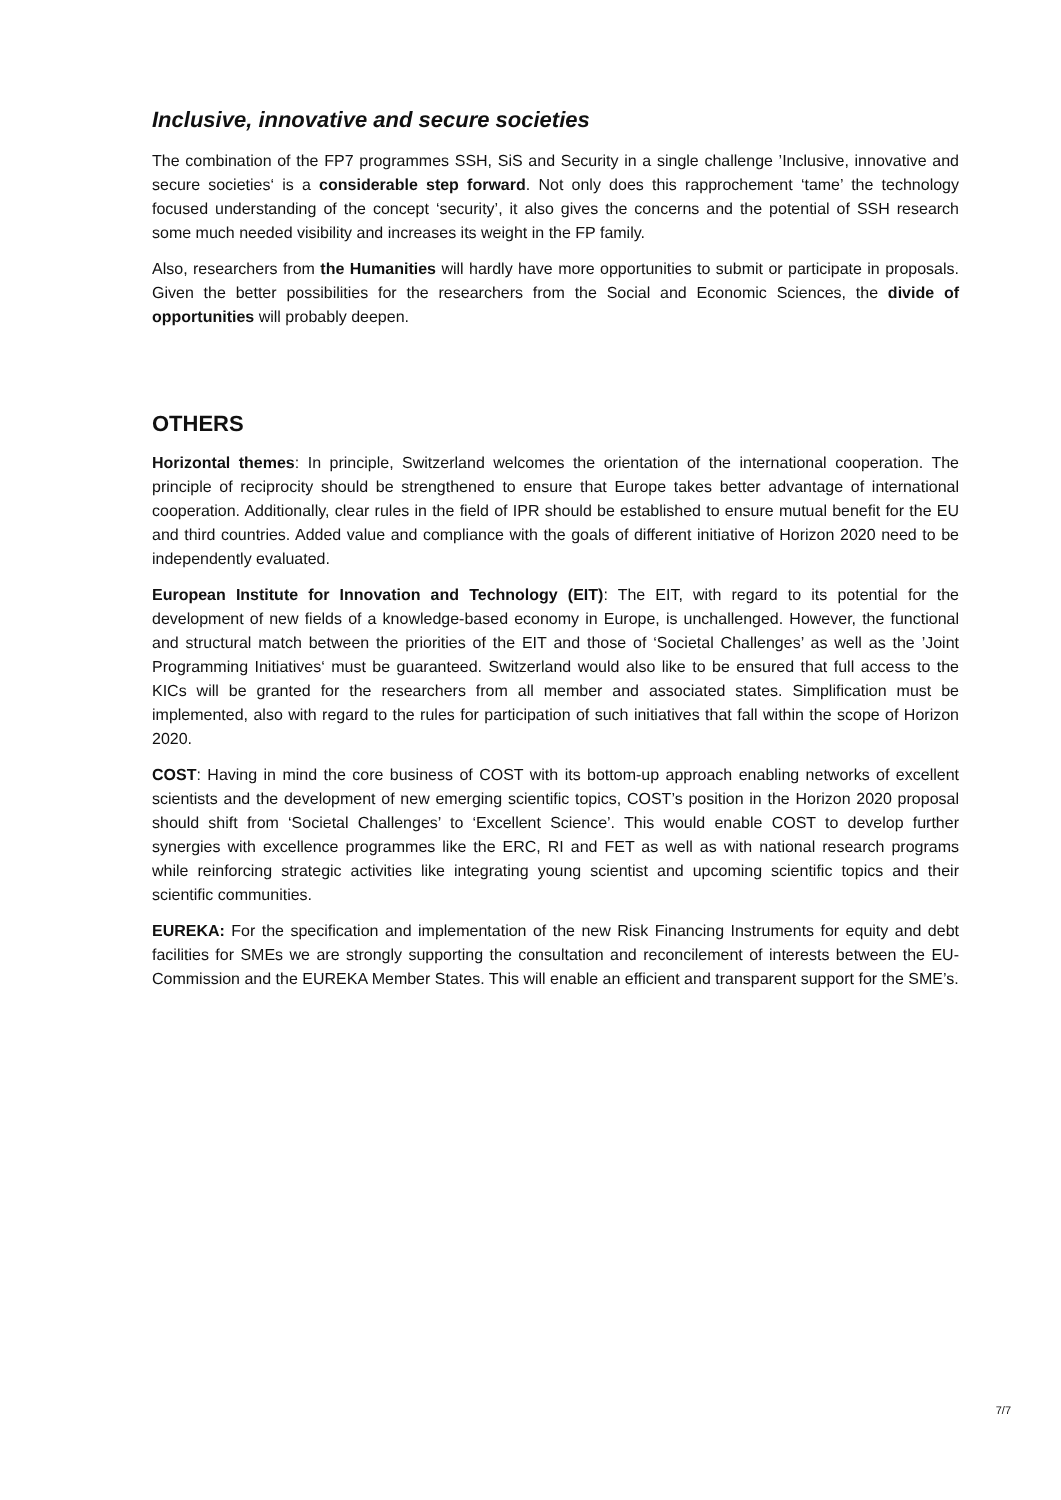Inclusive, innovative and secure societies
The combination of the FP7 programmes SSH, SiS and Security in a single challenge ’Inclusive, innovative and secure societies‘ is a considerable step forward. Not only does this rapprochement ‘tame’ the technology focused understanding of the concept ‘security’, it also gives the concerns and the potential of SSH research some much needed visibility and increases its weight in the FP family.
Also, researchers from the Humanities will hardly have more opportunities to submit or participate in proposals. Given the better possibilities for the researchers from the Social and Economic Sciences, the divide of opportunities will probably deepen.
OTHERS
Horizontal themes: In principle, Switzerland welcomes the orientation of the international cooperation. The principle of reciprocity should be strengthened to ensure that Europe takes better advantage of international cooperation. Additionally, clear rules in the field of IPR should be established to ensure mutual benefit for the EU and third countries. Added value and compliance with the goals of different initiative of Horizon 2020 need to be independently evaluated.
European Institute for Innovation and Technology (EIT): The EIT, with regard to its potential for the development of new fields of a knowledge-based economy in Europe, is unchallenged. However, the functional and structural match between the priorities of the EIT and those of ‘Societal Challenges’ as well as the ’Joint Programming Initiatives‘ must be guaranteed. Switzerland would also like to be ensured that full access to the KICs will be granted for the researchers from all member and associated states. Simplification must be implemented, also with regard to the rules for participation of such initiatives that fall within the scope of Horizon 2020.
COST: Having in mind the core business of COST with its bottom-up approach enabling networks of excellent scientists and the development of new emerging scientific topics, COST’s position in the Horizon 2020 proposal should shift from ‘Societal Challenges’ to ‘Excellent Science’. This would enable COST to develop further synergies with excellence programmes like the ERC, RI and FET as well as with national research programs while reinforcing strategic activities like integrating young scientist and upcoming scientific topics and their scientific communities.
EUREKA: For the specification and implementation of the new Risk Financing Instruments for equity and debt facilities for SMEs we are strongly supporting the consultation and reconcilement of interests between the EU-Commission and the EUREKA Member States. This will enable an efficient and transparent support for the SME’s.
7/7